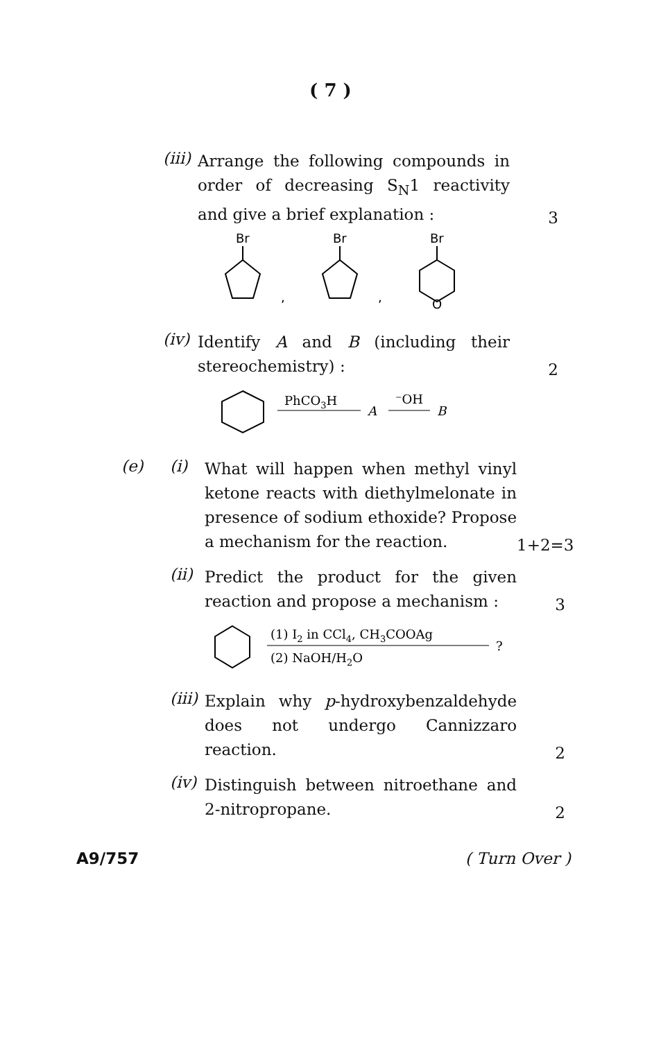( 7 )
(iii)
Arrange the following compounds in order of decreasing S<sub>N</sub>1 reactivity and give a brief explanation :
3
Br
,
Br
,
Br
O
(iv)
Identify A and B (including their stereochemistry) :
2
PhCO3H
A
⁻OH
B
(e) (i)
What will happen when methyl vinyl ketone reacts with diethylmelonate in presence of sodium ethoxide? Propose a mechanism for the reaction.
1+2=3
(ii)
Predict the product for the given reaction and propose a mechanism :
3
(1) I2 in CCl4, CH3COOAg
(2) NaOH/H2O
?
(iii)
Explain why p-hydroxybenzal­dehyde does not undergo Cannizzaro reaction.
2
(iv)
Distinguish between nitroethane and 2-nitropropane.
2
A9/757 ( Turn Over )